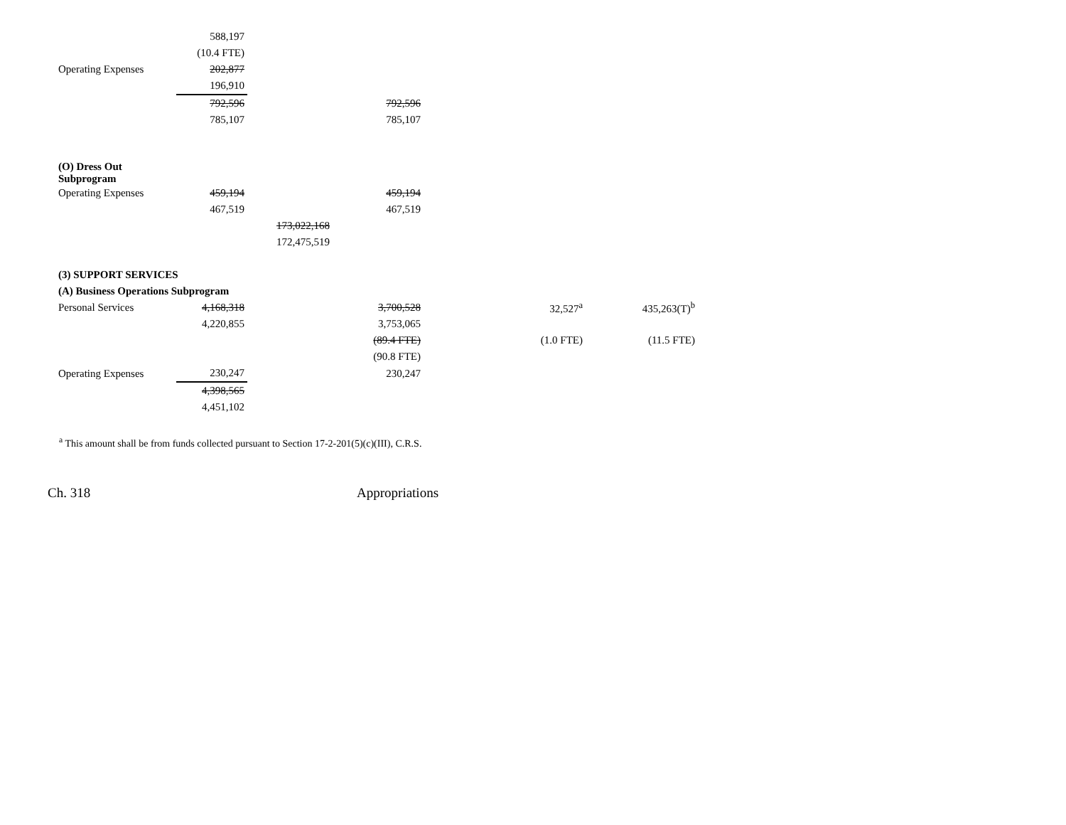| | 588,197 | | | | |
| | (10.4 FTE) | | | | |
| Operating Expenses | 202,877 | | | | |
| | 196,910 | | | | |
| | 792,596 | | 792,596 | | |
| | 785,107 | | 785,107 | | |
| (O) Dress Out Subprogram | | | | | |
| Operating Expenses | 459,194 | | 459,194 | | |
| | 467,519 | | 467,519 | | |
| | | 173,022,168 | | | |
| | | 172,475,519 | | | |
| (3) SUPPORT SERVICES | | | | | |
| (A) Business Operations Subprogram | | | | | |
| Personal Services | 4,168,318 | | 3,700,528 | 32,527<sup>a</sup> | 435,263(T)<sup>b</sup> |
| | 4,220,855 | | 3,753,065 | | |
| | | | (89.4 FTE) | (1.0 FTE) | (11.5 FTE) |
| | | | (90.8 FTE) | | |
| Operating Expenses | 230,247 | | 230,247 | | |
| | 4,398,565 | | | | |
| | 4,451,102 | | | | |
<sup>a</sup> This amount shall be from funds collected pursuant to Section 17-2-201(5)(c)(III), C.R.S.
Ch. 318 Appropriations